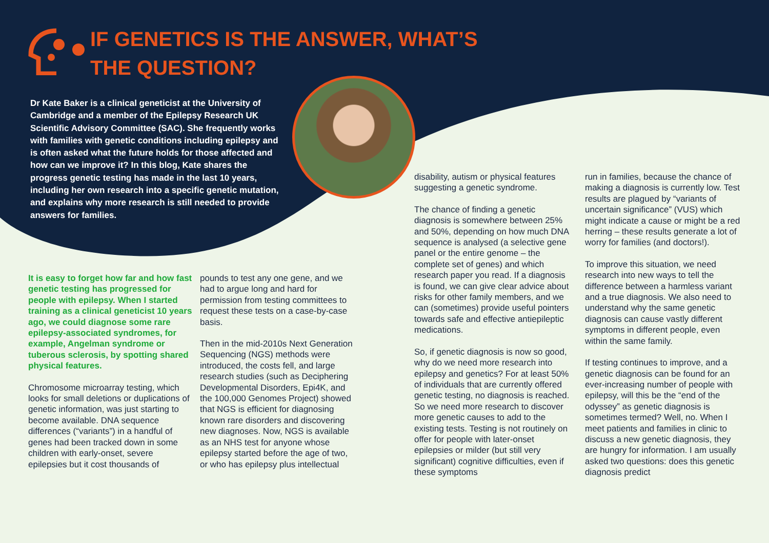IF GENETICS IS THE ANSWER, WHAT’S THE QUESTION?
Dr Kate Baker is a clinical geneticist at the University of Cambridge and a member of the Epilepsy Research UK Scientific Advisory Committee (SAC). She frequently works with families with genetic conditions including epilepsy and is often asked what the future holds for those affected and how can we improve it? In this blog, Kate shares the progress genetic testing has made in the last 10 years, including her own research into a specific genetic mutation, and explains why more research is still needed to provide answers for families.
It is easy to forget how far and how fast genetic testing has progressed for people with epilepsy. When I started training as a clinical geneticist 10 years ago, we could diagnose some rare epilepsy-associated syndromes, for example, Angelman syndrome or tuberous sclerosis, by spotting shared physical features.
Chromosome microarray testing, which looks for small deletions or duplications of genetic information, was just starting to become available. DNA sequence differences (“variants”) in a handful of genes had been tracked down in some children with early-onset, severe epilepsies but it cost thousands of
pounds to test any one gene, and we had to argue long and hard for permission from testing committees to request these tests on a case-by-case basis.
Then in the mid-2010s Next Generation Sequencing (NGS) methods were introduced, the costs fell, and large research studies (such as Deciphering Developmental Disorders, Epi4K, and the 100,000 Genomes Project) showed that NGS is efficient for diagnosing known rare disorders and discovering new diagnoses. Now, NGS is available as an NHS test for anyone whose epilepsy started before the age of two, or who has epilepsy plus intellectual
disability, autism or physical features suggesting a genetic syndrome.
The chance of finding a genetic diagnosis is somewhere between 25% and 50%, depending on how much DNA sequence is analysed (a selective gene panel or the entire genome – the complete set of genes) and which research paper you read. If a diagnosis is found, we can give clear advice about risks for other family members, and we can (sometimes) provide useful pointers towards safe and effective antiepileptic medications.
So, if genetic diagnosis is now so good, why do we need more research into epilepsy and genetics? For at least 50% of individuals that are currently offered genetic testing, no diagnosis is reached. So we need more research to discover more genetic causes to add to the existing tests. Testing is not routinely on offer for people with later-onset epilepsies or milder (but still very significant) cognitive difficulties, even if these symptoms
run in families, because the chance of making a diagnosis is currently low. Test results are plagued by “variants of uncertain significance” (VUS) which might indicate a cause or might be a red herring – these results generate a lot of worry for families (and doctors!).
To improve this situation, we need research into new ways to tell the difference between a harmless variant and a true diagnosis. We also need to understand why the same genetic diagnosis can cause vastly different symptoms in different people, even within the same family.
If testing continues to improve, and a genetic diagnosis can be found for an ever-increasing number of people with epilepsy, will this be the “end of the odyssey” as genetic diagnosis is sometimes termed? Well, no. When I meet patients and families in clinic to discuss a new genetic diagnosis, they are hungry for information. I am usually asked two questions: does this genetic diagnosis predict